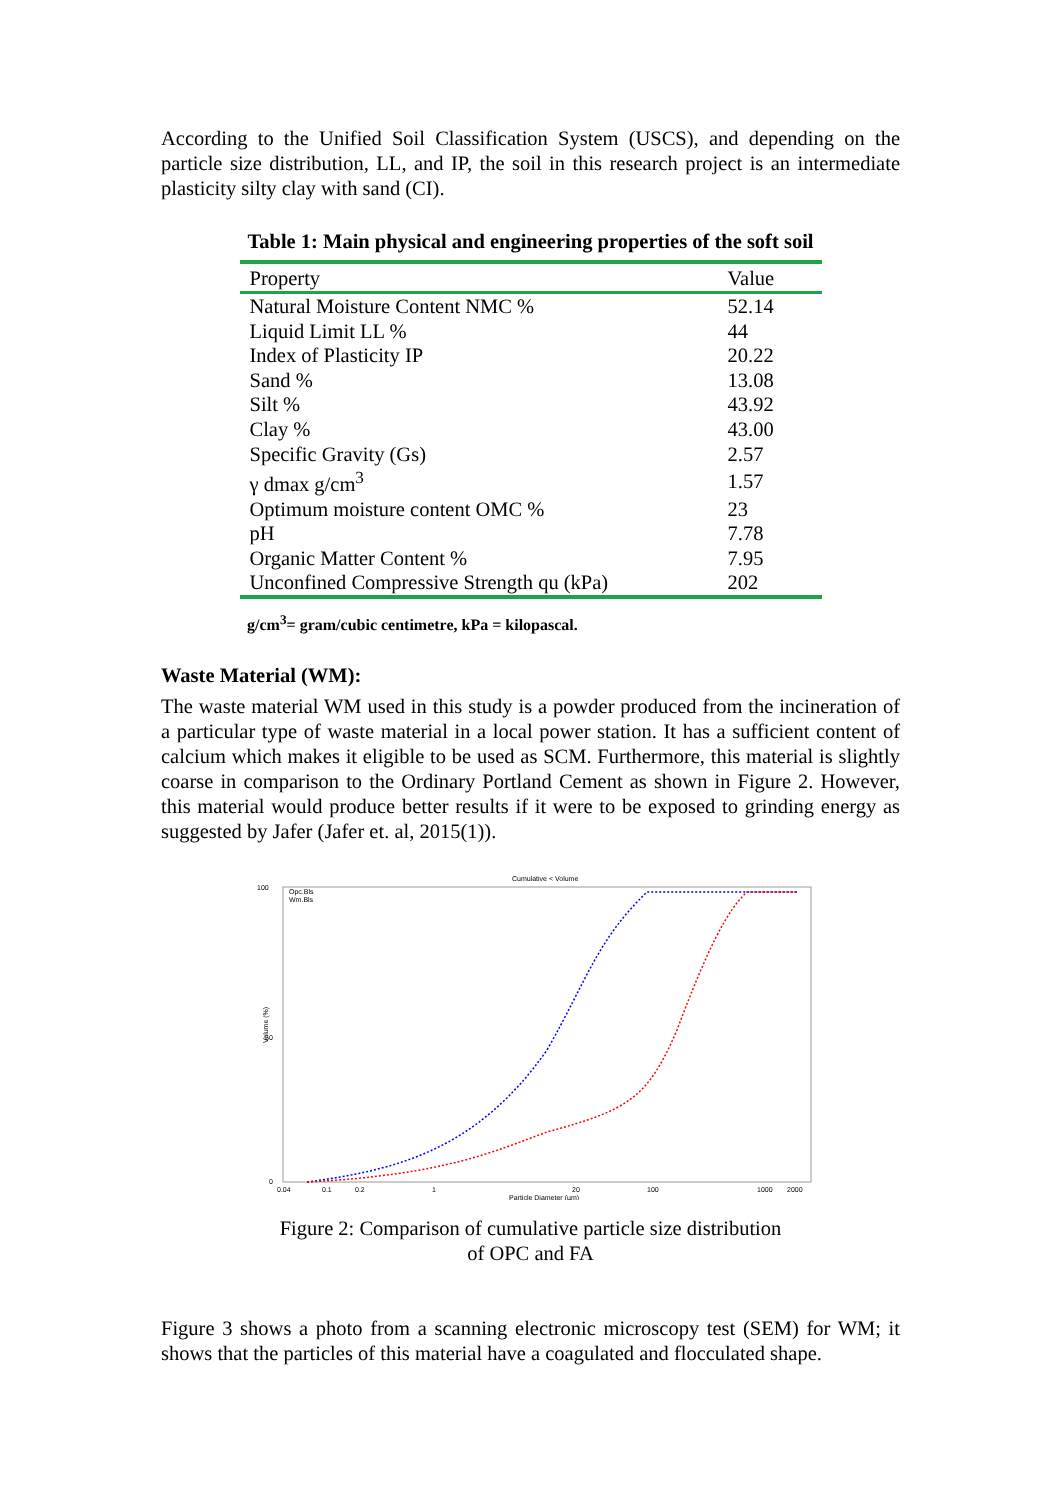According to the Unified Soil Classification System (USCS), and depending on the particle size distribution, LL, and IP, the soil in this research project is an intermediate plasticity silty clay with sand (CI).
Table 1: Main physical and engineering properties of the soft soil
| Property | Value |
| --- | --- |
| Natural Moisture Content NMC % | 52.14 |
| Liquid Limit LL % | 44 |
| Index of Plasticity IP | 20.22 |
| Sand % | 13.08 |
| Silt % | 43.92 |
| Clay % | 43.00 |
| Specific Gravity (Gs) | 2.57 |
| γ dmax g/cm<sup>3</sup> | 1.57 |
| Optimum moisture content OMC % | 23 |
| pH | 7.78 |
| Organic Matter Content % | 7.95 |
| Unconfined Compressive Strength qu (kPa) | 202 |
g/cm<sup>3</sup>= gram/cubic centimetre, kPa = kilopascal.
Waste Material (WM):
The waste material WM used in this study is a powder produced from the incineration of a particular type of waste material in a local power station. It has a sufficient content of calcium which makes it eligible to be used as SCM. Furthermore, this material is slightly coarse in comparison to the Ordinary Portland Cement as shown in Figure 2. However, this material would produce better results if it were to be exposed to grinding energy as suggested by Jafer (Jafer et. al, 2015(1)).
Cumulative < Volume
Opc.Bls
Wm.Bls
100
50
0
Volume (%)
0.04
0.1
0.2
1
20
100
1000
2000
Particle Diameter (µm)
Figure 2: Comparison of cumulative particle size distribution
of OPC and FA
Figure 3 shows a photo from a scanning electronic microscopy test (SEM) for WM; it shows that the particles of this material have a coagulated and flocculated shape.